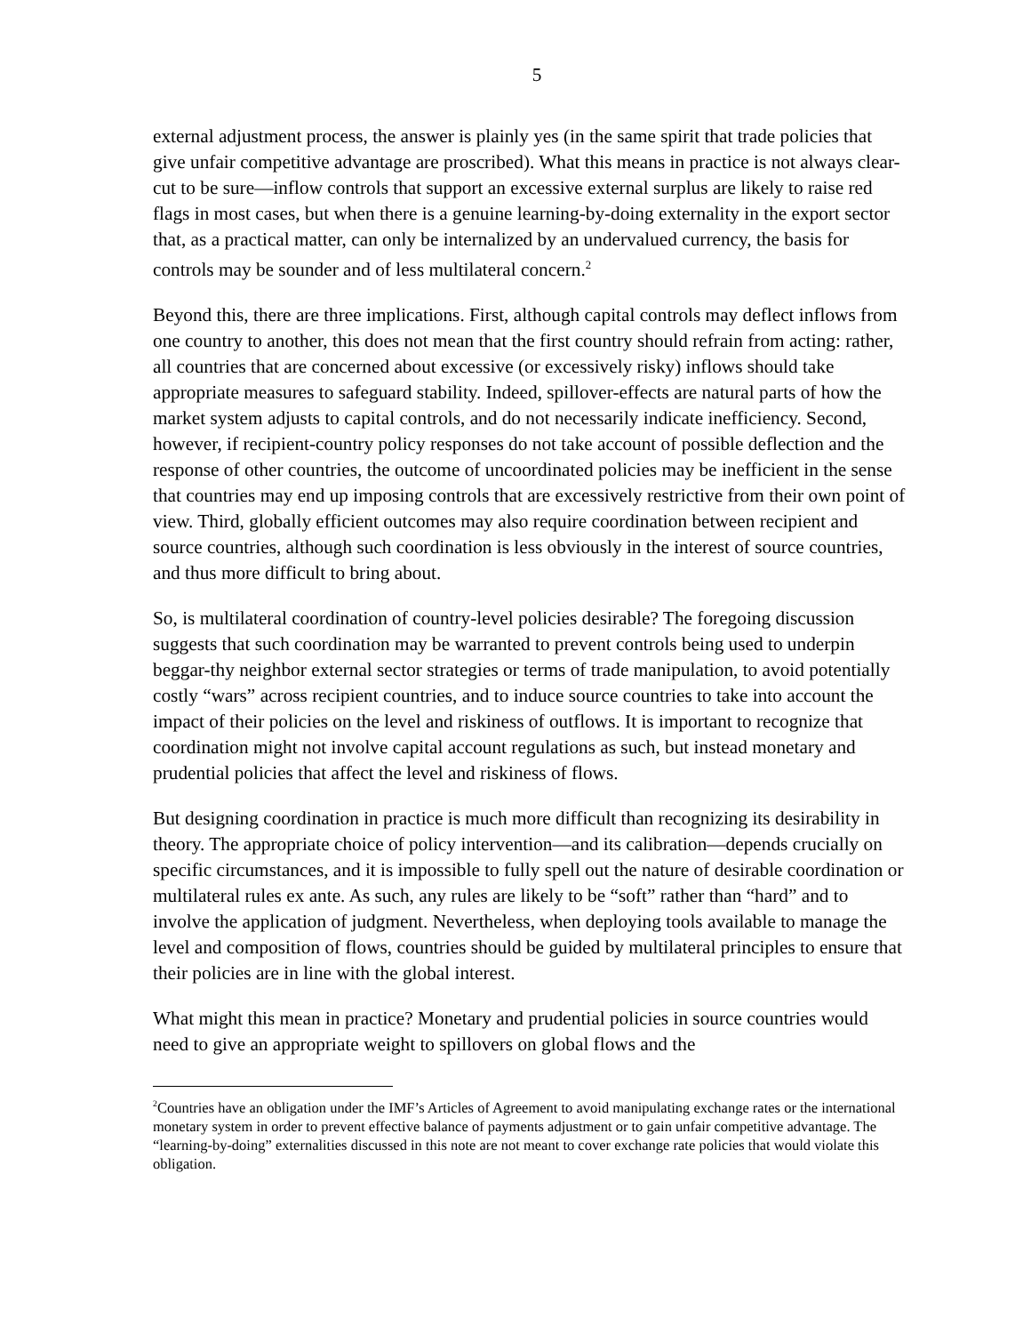5
external adjustment process, the answer is plainly yes (in the same spirit that trade policies that give unfair competitive advantage are proscribed). What this means in practice is not always clear-cut to be sure—inflow controls that support an excessive external surplus are likely to raise red flags in most cases, but when there is a genuine learning-by-doing externality in the export sector that, as a practical matter, can only be internalized by an undervalued currency, the basis for controls may be sounder and of less multilateral concern.<sup>2</sup>
Beyond this, there are three implications. First, although capital controls may deflect inflows from one country to another, this does not mean that the first country should refrain from acting: rather, all countries that are concerned about excessive (or excessively risky) inflows should take appropriate measures to safeguard stability. Indeed, spillover-effects are natural parts of how the market system adjusts to capital controls, and do not necessarily indicate inefficiency. Second, however, if recipient-country policy responses do not take account of possible deflection and the response of other countries, the outcome of uncoordinated policies may be inefficient in the sense that countries may end up imposing controls that are excessively restrictive from their own point of view. Third, globally efficient outcomes may also require coordination between recipient and source countries, although such coordination is less obviously in the interest of source countries, and thus more difficult to bring about.
So, is multilateral coordination of country-level policies desirable? The foregoing discussion suggests that such coordination may be warranted to prevent controls being used to underpin beggar-thy neighbor external sector strategies or terms of trade manipulation, to avoid potentially costly “wars” across recipient countries, and to induce source countries to take into account the impact of their policies on the level and riskiness of outflows. It is important to recognize that coordination might not involve capital account regulations as such, but instead monetary and prudential policies that affect the level and riskiness of flows.
But designing coordination in practice is much more difficult than recognizing its desirability in theory. The appropriate choice of policy intervention—and its calibration—depends crucially on specific circumstances, and it is impossible to fully spell out the nature of desirable coordination or multilateral rules ex ante. As such, any rules are likely to be “soft” rather than “hard” and to involve the application of judgment. Nevertheless, when deploying tools available to manage the level and composition of flows, countries should be guided by multilateral principles to ensure that their policies are in line with the global interest.
What might this mean in practice? Monetary and prudential policies in source countries would need to give an appropriate weight to spillovers on global flows and the
<sup>2</sup> Countries have an obligation under the IMF’s Articles of Agreement to avoid manipulating exchange rates or the international monetary system in order to prevent effective balance of payments adjustment or to gain unfair competitive advantage. The “learning-by-doing” externalities discussed in this note are not meant to cover exchange rate policies that would violate this obligation.